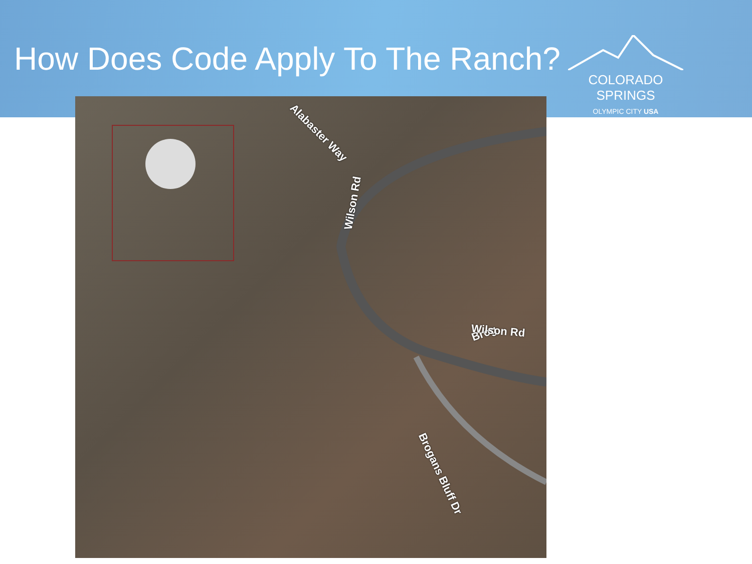How Does Code Apply To The Ranch?
COLORADO
SPRINGS
OLYMPIC CITY USA
Alabaster Way
Wilson Rd
Brog Wilson Rd
Brogans Bluff Dr